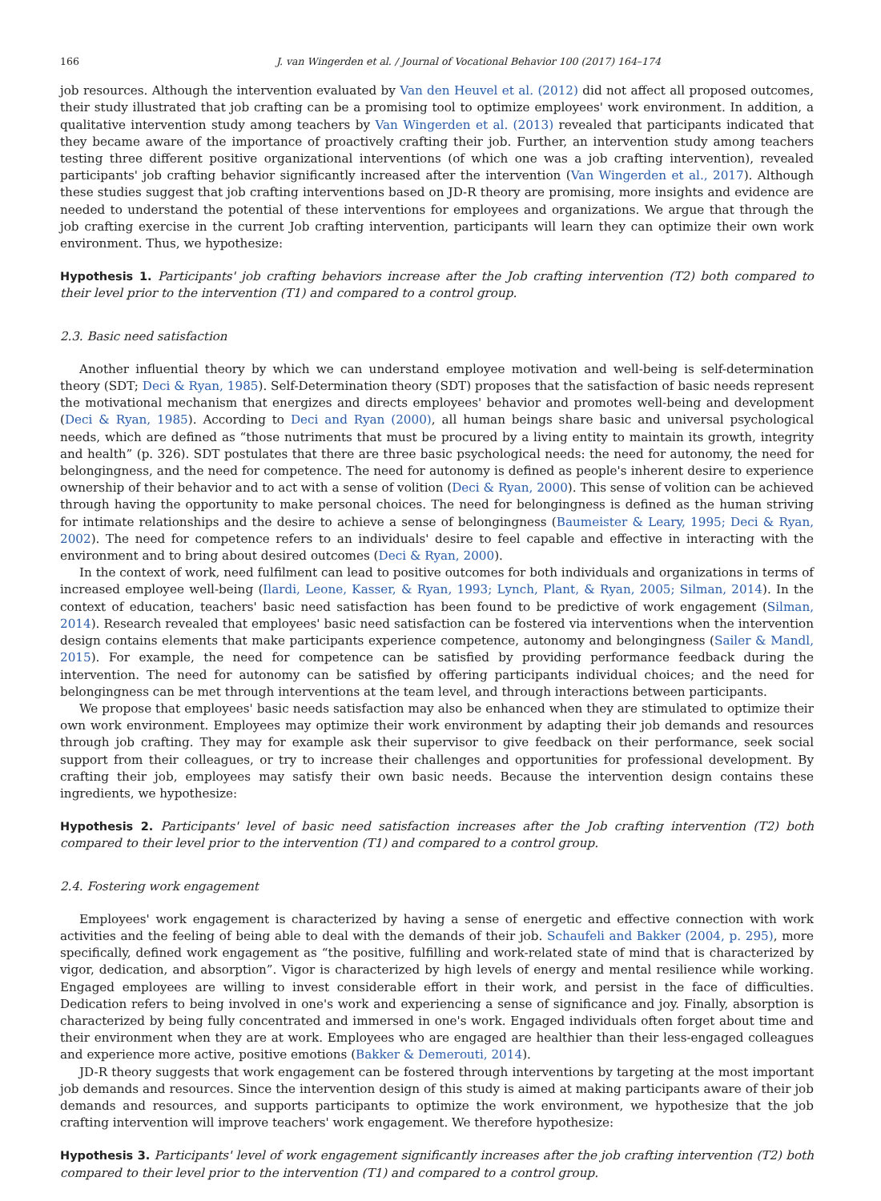166 J. van Wingerden et al. / Journal of Vocational Behavior 100 (2017) 164–174
job resources. Although the intervention evaluated by Van den Heuvel et al. (2012) did not affect all proposed outcomes, their study illustrated that job crafting can be a promising tool to optimize employees' work environment. In addition, a qualitative intervention study among teachers by Van Wingerden et al. (2013) revealed that participants indicated that they became aware of the importance of proactively crafting their job. Further, an intervention study among teachers testing three different positive organizational interventions (of which one was a job crafting intervention), revealed participants' job crafting behavior significantly increased after the intervention (Van Wingerden et al., 2017). Although these studies suggest that job crafting interventions based on JD-R theory are promising, more insights and evidence are needed to understand the potential of these interventions for employees and organizations. We argue that through the job crafting exercise in the current Job crafting intervention, participants will learn they can optimize their own work environment. Thus, we hypothesize:
Hypothesis 1. Participants' job crafting behaviors increase after the Job crafting intervention (T2) both compared to their level prior to the intervention (T1) and compared to a control group.
2.3. Basic need satisfaction
Another influential theory by which we can understand employee motivation and well-being is self-determination theory (SDT; Deci & Ryan, 1985). Self-Determination theory (SDT) proposes that the satisfaction of basic needs represent the motivational mechanism that energizes and directs employees' behavior and promotes well-being and development (Deci & Ryan, 1985). According to Deci and Ryan (2000), all human beings share basic and universal psychological needs, which are defined as “those nutriments that must be procured by a living entity to maintain its growth, integrity and health” (p. 326). SDT postulates that there are three basic psychological needs: the need for autonomy, the need for belongingness, and the need for competence. The need for autonomy is defined as people's inherent desire to experience ownership of their behavior and to act with a sense of volition (Deci & Ryan, 2000). This sense of volition can be achieved through having the opportunity to make personal choices. The need for belongingness is defined as the human striving for intimate relationships and the desire to achieve a sense of belongingness (Baumeister & Leary, 1995; Deci & Ryan, 2002). The need for competence refers to an individuals' desire to feel capable and effective in interacting with the environment and to bring about desired outcomes (Deci & Ryan, 2000).
In the context of work, need fulfilment can lead to positive outcomes for both individuals and organizations in terms of increased employee well-being (Ilardi, Leone, Kasser, & Ryan, 1993; Lynch, Plant, & Ryan, 2005; Silman, 2014). In the context of education, teachers' basic need satisfaction has been found to be predictive of work engagement (Silman, 2014). Research revealed that employees' basic need satisfaction can be fostered via interventions when the intervention design contains elements that make participants experience competence, autonomy and belongingness (Sailer & Mandl, 2015). For example, the need for competence can be satisfied by providing performance feedback during the intervention. The need for autonomy can be satisfied by offering participants individual choices; and the need for belongingness can be met through interventions at the team level, and through interactions between participants.
We propose that employees' basic needs satisfaction may also be enhanced when they are stimulated to optimize their own work environment. Employees may optimize their work environment by adapting their job demands and resources through job crafting. They may for example ask their supervisor to give feedback on their performance, seek social support from their colleagues, or try to increase their challenges and opportunities for professional development. By crafting their job, employees may satisfy their own basic needs. Because the intervention design contains these ingredients, we hypothesize:
Hypothesis 2. Participants' level of basic need satisfaction increases after the Job crafting intervention (T2) both compared to their level prior to the intervention (T1) and compared to a control group.
2.4. Fostering work engagement
Employees' work engagement is characterized by having a sense of energetic and effective connection with work activities and the feeling of being able to deal with the demands of their job. Schaufeli and Bakker (2004, p. 295), more specifically, defined work engagement as “the positive, fulfilling and work-related state of mind that is characterized by vigor, dedication, and absorption”. Vigor is characterized by high levels of energy and mental resilience while working. Engaged employees are willing to invest considerable effort in their work, and persist in the face of difficulties. Dedication refers to being involved in one's work and experiencing a sense of significance and joy. Finally, absorption is characterized by being fully concentrated and immersed in one's work. Engaged individuals often forget about time and their environment when they are at work. Employees who are engaged are healthier than their less-engaged colleagues and experience more active, positive emotions (Bakker & Demerouti, 2014).
JD-R theory suggests that work engagement can be fostered through interventions by targeting at the most important job demands and resources. Since the intervention design of this study is aimed at making participants aware of their job demands and resources, and supports participants to optimize the work environment, we hypothesize that the job crafting intervention will improve teachers' work engagement. We therefore hypothesize:
Hypothesis 3. Participants' level of work engagement significantly increases after the job crafting intervention (T2) both compared to their level prior to the intervention (T1) and compared to a control group.